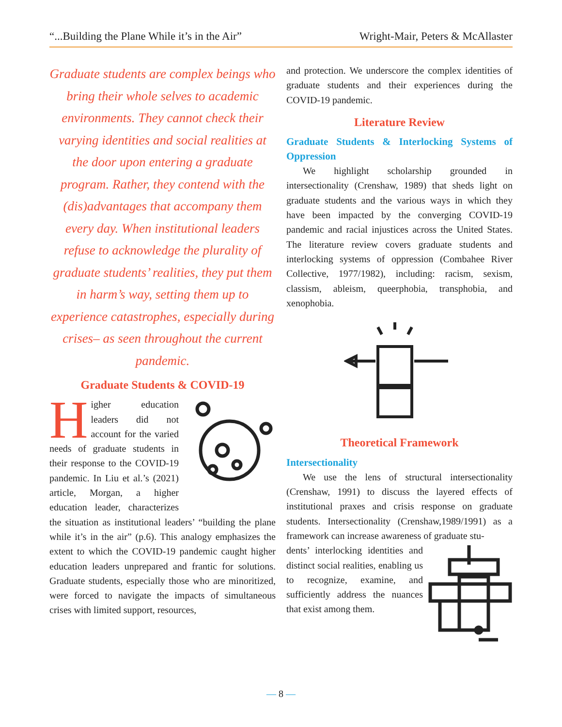“...Building the Plane While it’s in the Air” Wright-Mair, Peters & McAllaster
Graduate students are complex beings who bring their whole selves to academic environments. They cannot check their varying identities and social realities at the door upon entering a graduate program. Rather, they contend with the (dis)advantages that accompany them every day. When institutional leaders refuse to acknowledge the plurality of graduate students’ realities, they put them in harm’s way, setting them up to experience catastrophes, especially during crises– as seen throughout the current pandemic.
Graduate Students & COVID-19
Higher education leaders did not account for the varied needs of graduate students in their response to the COVID-19 pandemic. In Liu et al.’s (2021) article, Morgan, a higher education leader, characterizes the situation as institutional leaders’ “building the plane while it’s in the air” (p.6). This analogy emphasizes the extent to which the COVID-19 pandemic caught higher education leaders unprepared and frantic for solutions. Graduate students, especially those who are minoritized, were forced to navigate the impacts of simultaneous crises with limited support, resources,
and protection. We underscore the complex identities of graduate students and their experiences during the COVID-19 pandemic.
Literature Review
Graduate Students & Interlocking Systems of Oppression
We highlight scholarship grounded in intersectionality (Crenshaw, 1989) that sheds light on graduate students and the various ways in which they have been impacted by the converging COVID-19 pandemic and racial injustices across the United States. The literature review covers graduate students and interlocking systems of oppression (Combahee River Collective, 1977/1982), including: racism, sexism, classism, ableism, queerphobia, transphobia, and xenophobia.
Theoretical Framework
Intersectionality
We use the lens of structural intersectionality (Crenshaw, 1991) to discuss the layered effects of institutional praxes and crisis response on graduate students. Intersectionality (Crenshaw,1989/1991) as a framework can increase awareness of graduate stu-
dents’ interlocking identities and distinct social realities, enabling us to recognize, examine, and sufficiently address the nuances that exist among them.
— 8 —